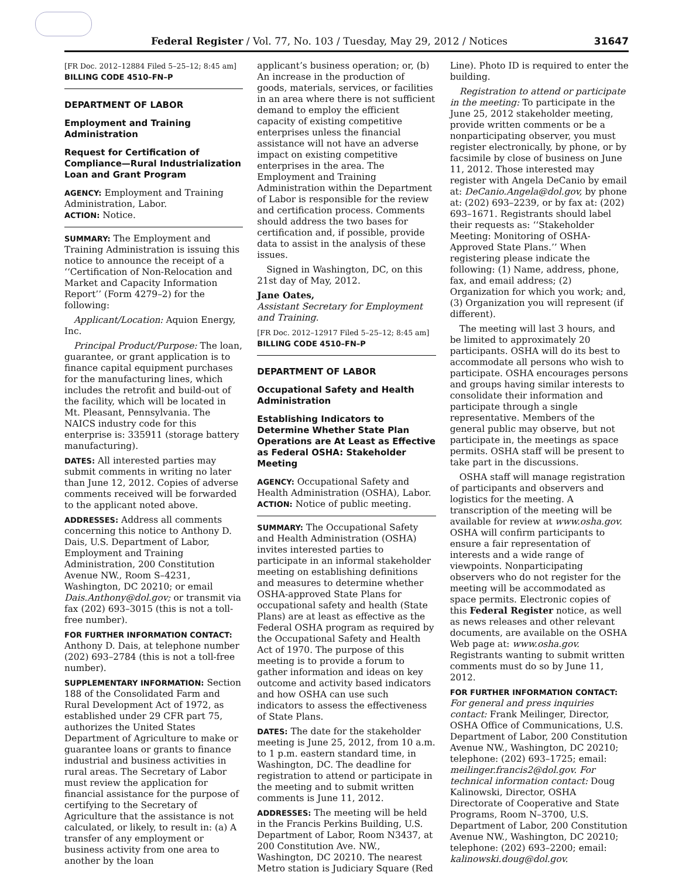Federal Register / Vol. 77, No. 103 / Tuesday, May 29, 2012 / Notices 31647
[FR Doc. 2012–12884 Filed 5–25–12; 8:45 am]
BILLING CODE 4510–FN–P
DEPARTMENT OF LABOR
Employment and Training Administration
Request for Certification of Compliance—Rural Industrialization Loan and Grant Program
AGENCY: Employment and Training Administration, Labor.
ACTION: Notice.
SUMMARY: The Employment and Training Administration is issuing this notice to announce the receipt of a ‘‘Certification of Non-Relocation and Market and Capacity Information Report’’ (Form 4279–2) for the following:
Applicant/Location: Aquion Energy, Inc.
Principal Product/Purpose: The loan, guarantee, or grant application is to finance capital equipment purchases for the manufacturing lines, which includes the retrofit and build-out of the facility, which will be located in Mt. Pleasant, Pennsylvania. The NAICS industry code for this enterprise is: 335911 (storage battery manufacturing).
DATES: All interested parties may submit comments in writing no later than June 12, 2012. Copies of adverse comments received will be forwarded to the applicant noted above.
ADDRESSES: Address all comments concerning this notice to Anthony D. Dais, U.S. Department of Labor, Employment and Training Administration, 200 Constitution Avenue NW., Room S–4231, Washington, DC 20210; or email Dais.Anthony@dol.gov; or transmit via fax (202) 693–3015 (this is not a toll-free number).
FOR FURTHER INFORMATION CONTACT: Anthony D. Dais, at telephone number (202) 693–2784 (this is not a toll-free number).
SUPPLEMENTARY INFORMATION: Section 188 of the Consolidated Farm and Rural Development Act of 1972, as established under 29 CFR part 75, authorizes the United States Department of Agriculture to make or guarantee loans or grants to finance industrial and business activities in rural areas. The Secretary of Labor must review the application for financial assistance for the purpose of certifying to the Secretary of Agriculture that the assistance is not calculated, or likely, to result in: (a) A transfer of any employment or business activity from one area to another by the loan
applicant’s business operation; or, (b) An increase in the production of goods, materials, services, or facilities in an area where there is not sufficient demand to employ the efficient capacity of existing competitive enterprises unless the financial assistance will not have an adverse impact on existing competitive enterprises in the area. The Employment and Training Administration within the Department of Labor is responsible for the review and certification process. Comments should address the two bases for certification and, if possible, provide data to assist in the analysis of these issues.
Signed in Washington, DC, on this 21st day of May, 2012.
Jane Oates,
Assistant Secretary for Employment and Training.
[FR Doc. 2012–12917 Filed 5–25–12; 8:45 am]
BILLING CODE 4510–FN–P
DEPARTMENT OF LABOR
Occupational Safety and Health Administration
Establishing Indicators to Determine Whether State Plan Operations are At Least as Effective as Federal OSHA: Stakeholder Meeting
AGENCY: Occupational Safety and Health Administration (OSHA), Labor.
ACTION: Notice of public meeting.
SUMMARY: The Occupational Safety and Health Administration (OSHA) invites interested parties to participate in an informal stakeholder meeting on establishing definitions and measures to determine whether OSHA-approved State Plans for occupational safety and health (State Plans) are at least as effective as the Federal OSHA program as required by the Occupational Safety and Health Act of 1970. The purpose of this meeting is to provide a forum to gather information and ideas on key outcome and activity based indicators and how OSHA can use such indicators to assess the effectiveness of State Plans.
DATES: The date for the stakeholder meeting is June 25, 2012, from 10 a.m. to 1 p.m. eastern standard time, in Washington, DC. The deadline for registration to attend or participate in the meeting and to submit written comments is June 11, 2012.
ADDRESSES: The meeting will be held in the Francis Perkins Building, U.S. Department of Labor, Room N3437, at 200 Constitution Ave. NW., Washington, DC 20210. The nearest Metro station is Judiciary Square (Red
Line). Photo ID is required to enter the building.
Registration to attend or participate in the meeting: To participate in the June 25, 2012 stakeholder meeting, provide written comments or be a nonparticipating observer, you must register electronically, by phone, or by facsimile by close of business on June 11, 2012. Those interested may register with Angela DeCanio by email at: DeCanio.Angela@dol.gov, by phone at: (202) 693–2239, or by fax at: (202) 693–1671. Registrants should label their requests as: ‘‘Stakeholder Meeting: Monitoring of OSHA-Approved State Plans.’’ When registering please indicate the following: (1) Name, address, phone, fax, and email address; (2) Organization for which you work; and, (3) Organization you will represent (if different).
The meeting will last 3 hours, and be limited to approximately 20 participants. OSHA will do its best to accommodate all persons who wish to participate. OSHA encourages persons and groups having similar interests to consolidate their information and participate through a single representative. Members of the general public may observe, but not participate in, the meetings as space permits. OSHA staff will be present to take part in the discussions.
OSHA staff will manage registration of participants and observers and logistics for the meeting. A transcription of the meeting will be available for review at www.osha.gov. OSHA will confirm participants to ensure a fair representation of interests and a wide range of viewpoints. Nonparticipating observers who do not register for the meeting will be accommodated as space permits. Electronic copies of this Federal Register notice, as well as news releases and other relevant documents, are available on the OSHA Web page at: www.osha.gov. Registrants wanting to submit written comments must do so by June 11, 2012.
FOR FURTHER INFORMATION CONTACT: For general and press inquiries contact: Frank Meilinger, Director, OSHA Office of Communications, U.S. Department of Labor, 200 Constitution Avenue NW., Washington, DC 20210; telephone: (202) 693–1725; email: meilinger.francis2@dol.gov. For technical information contact: Doug Kalinowski, Director, OSHA Directorate of Cooperative and State Programs, Room N–3700, U.S. Department of Labor, 200 Constitution Avenue NW., Washington, DC 20210; telephone: (202) 693–2200; email: kalinowski.doug@dol.gov.